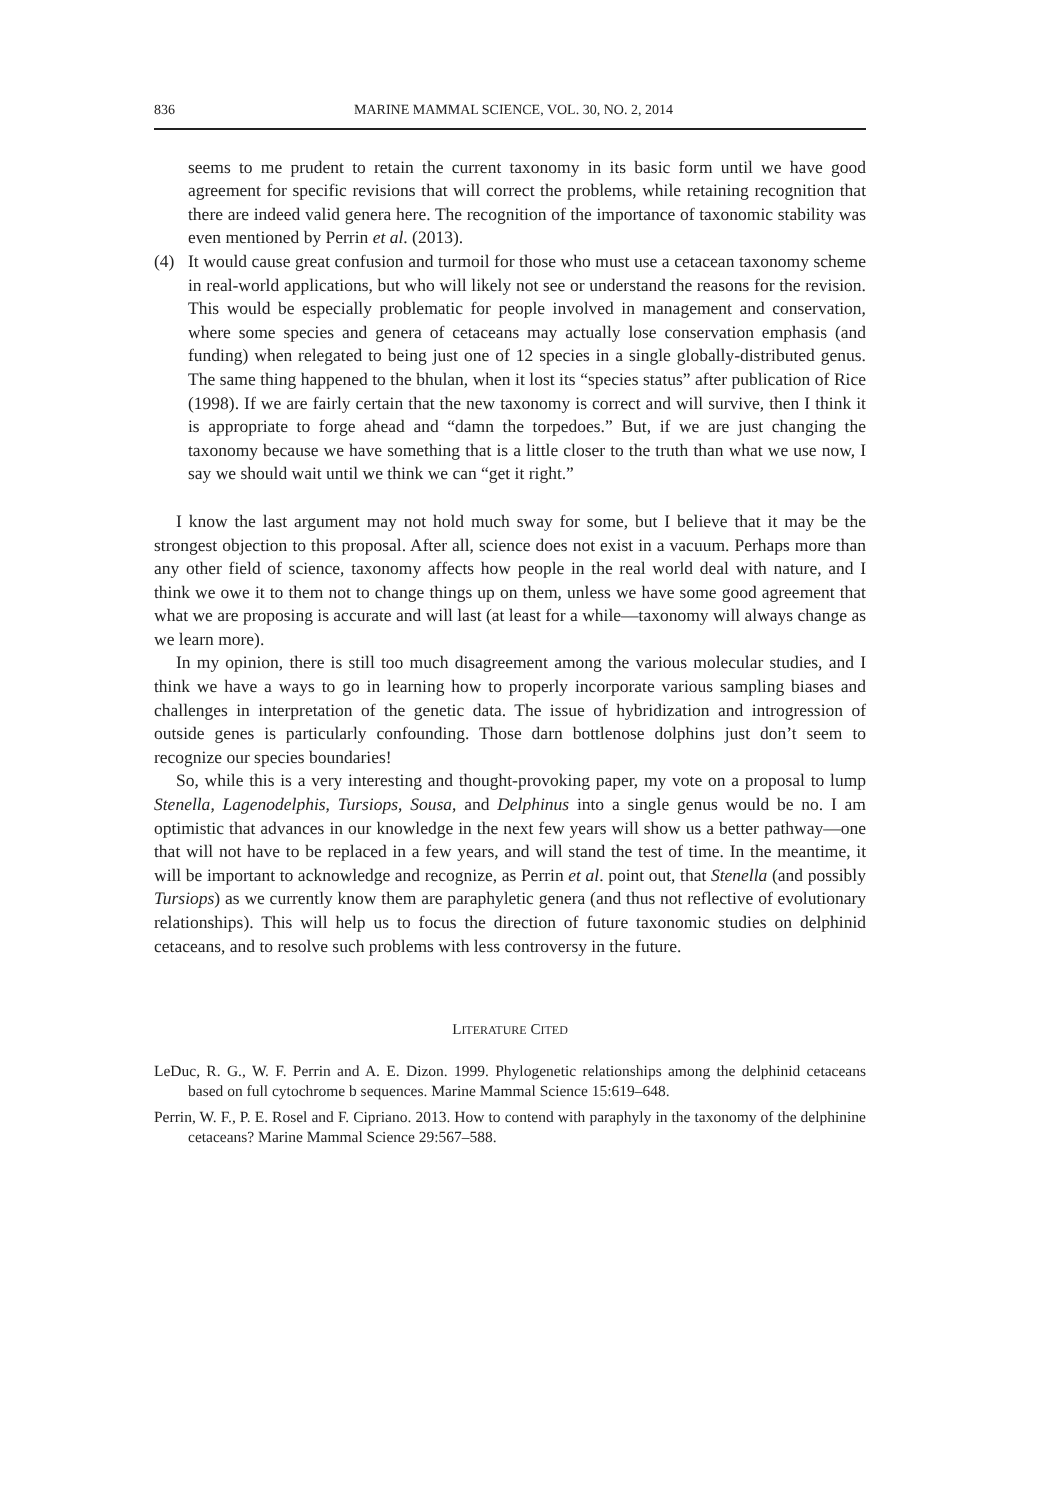836 MARINE MAMMAL SCIENCE, VOL. 30, NO. 2, 2014
seems to me prudent to retain the current taxonomy in its basic form until we have good agreement for specific revisions that will correct the problems, while retaining recognition that there are indeed valid genera here. The recognition of the importance of taxonomic stability was even mentioned by Perrin et al. (2013).
(4) It would cause great confusion and turmoil for those who must use a cetacean taxonomy scheme in real-world applications, but who will likely not see or understand the reasons for the revision. This would be especially problematic for people involved in management and conservation, where some species and genera of cetaceans may actually lose conservation emphasis (and funding) when relegated to being just one of 12 species in a single globally-distributed genus. The same thing happened to the bhulan, when it lost its “species status” after publication of Rice (1998). If we are fairly certain that the new taxonomy is correct and will survive, then I think it is appropriate to forge ahead and “damn the torpedoes.” But, if we are just changing the taxonomy because we have something that is a little closer to the truth than what we use now, I say we should wait until we think we can “get it right.”
I know the last argument may not hold much sway for some, but I believe that it may be the strongest objection to this proposal. After all, science does not exist in a vacuum. Perhaps more than any other field of science, taxonomy affects how people in the real world deal with nature, and I think we owe it to them not to change things up on them, unless we have some good agreement that what we are proposing is accurate and will last (at least for a while—taxonomy will always change as we learn more).
In my opinion, there is still too much disagreement among the various molecular studies, and I think we have a ways to go in learning how to properly incorporate various sampling biases and challenges in interpretation of the genetic data. The issue of hybridization and introgression of outside genes is particularly confounding. Those darn bottlenose dolphins just don’t seem to recognize our species boundaries!
So, while this is a very interesting and thought-provoking paper, my vote on a proposal to lump Stenella, Lagenodelphis, Tursiops, Sousa, and Delphinus into a single genus would be no. I am optimistic that advances in our knowledge in the next few years will show us a better pathway—one that will not have to be replaced in a few years, and will stand the test of time. In the meantime, it will be important to acknowledge and recognize, as Perrin et al. point out, that Stenella (and possibly Tursiops) as we currently know them are paraphyletic genera (and thus not reflective of evolutionary relationships). This will help us to focus the direction of future taxonomic studies on delphinid cetaceans, and to resolve such problems with less controversy in the future.
LITERATURE CITED
LeDuc, R. G., W. F. Perrin and A. E. Dizon. 1999. Phylogenetic relationships among the delphinid cetaceans based on full cytochrome b sequences. Marine Mammal Science 15:619–648.
Perrin, W. F., P. E. Rosel and F. Cipriano. 2013. How to contend with paraphyly in the taxonomy of the delphinine cetaceans? Marine Mammal Science 29:567–588.